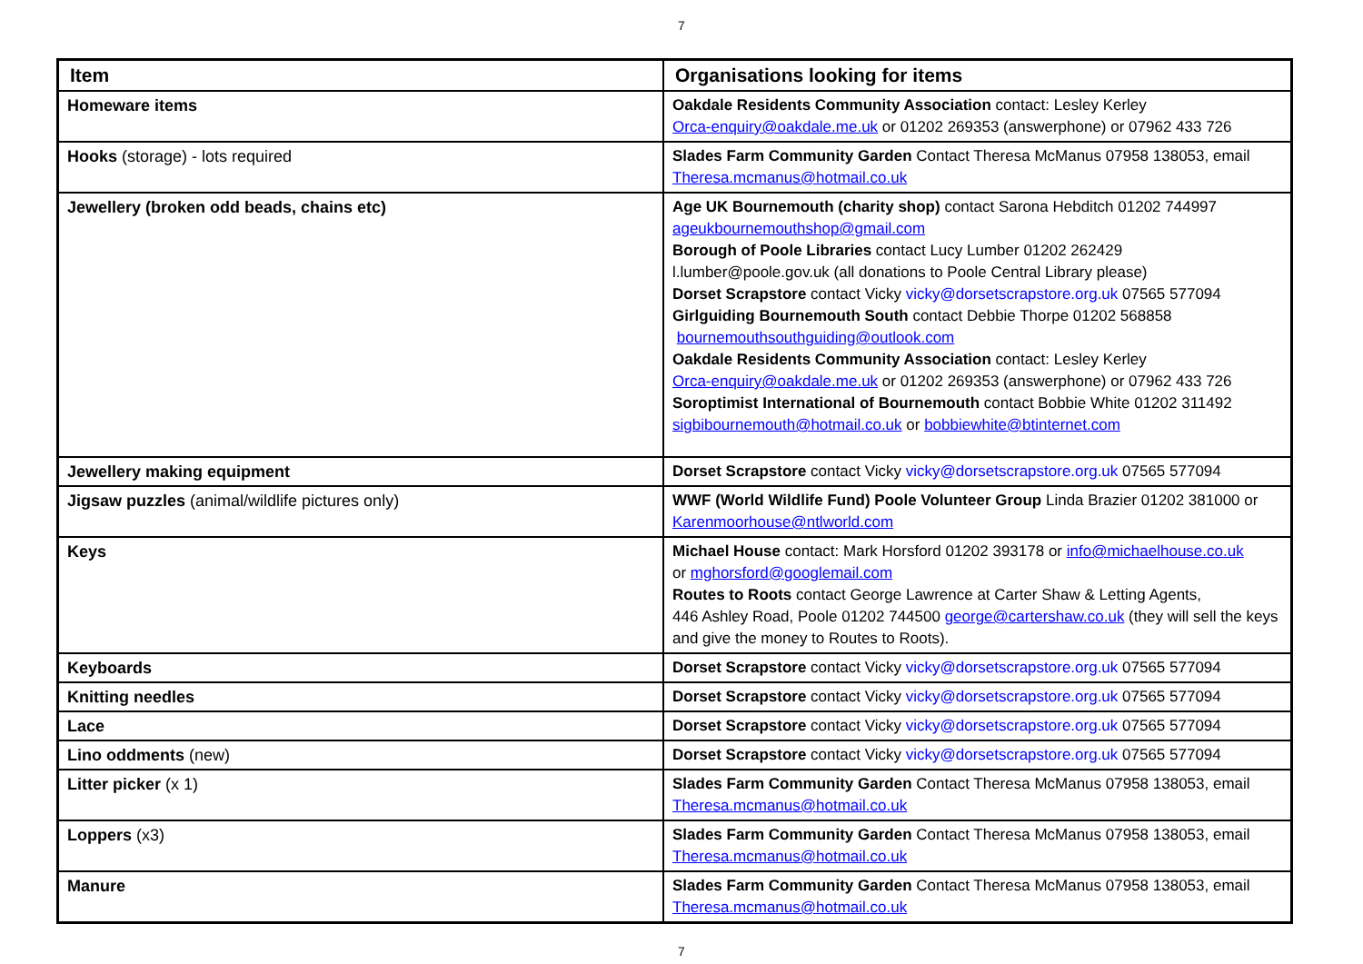7
| Item | Organisations looking for items |
| --- | --- |
| Homeware items | Oakdale Residents Community Association contact: Lesley Kerley Orca-enquiry@oakdale.me.uk or 01202 269353 (answerphone) or 07962 433 726 |
| Hooks (storage) - lots required | Slades Farm Community Garden Contact Theresa McManus 07958 138053, email Theresa.mcmanus@hotmail.co.uk |
| Jewellery (broken odd beads, chains etc) | Age UK Bournemouth (charity shop) contact Sarona Hebditch 01202 744997 ageukbournemouthshop@gmail.com Borough of Poole Libraries contact Lucy Lumber 01202 262429 l.lumber@poole.gov.uk (all donations to Poole Central Library please) Dorset Scrapstore contact Vicky vicky@dorsetscrapstore.org.uk 07565 577094 Girlguiding Bournemouth South contact Debbie Thorpe 01202 568858 bournemouthsouthguiding@outlook.com Oakdale Residents Community Association contact: Lesley Kerley Orca-enquiry@oakdale.me.uk or 01202 269353 (answerphone) or 07962 433 726 Soroptimist International of Bournemouth contact Bobbie White 01202 311492 sigbibournemouth@hotmail.co.uk or bobbiewhite@btinternet.com |
| Jewellery making equipment | Dorset Scrapstore contact Vicky vicky@dorsetscrapstore.org.uk 07565 577094 |
| Jigsaw puzzles (animal/wildlife pictures only) | WWF (World Wildlife Fund) Poole Volunteer Group Linda Brazier 01202 381000 or Karenmoorhouse@ntlworld.com |
| Keys | Michael House contact: Mark Horsford 01202 393178 or info@michaelhouse.co.uk or mghorsford@googlemail.com Routes to Roots contact George Lawrence at Carter Shaw & Letting Agents, 446 Ashley Road, Poole 01202 744500 george@cartershaw.co.uk (they will sell the keys and give the money to Routes to Roots). |
| Keyboards | Dorset Scrapstore contact Vicky vicky@dorsetscrapstore.org.uk 07565 577094 |
| Knitting needles | Dorset Scrapstore contact Vicky vicky@dorsetscrapstore.org.uk 07565 577094 |
| Lace | Dorset Scrapstore contact Vicky vicky@dorsetscrapstore.org.uk 07565 577094 |
| Lino oddments (new) | Dorset Scrapstore contact Vicky vicky@dorsetscrapstore.org.uk 07565 577094 |
| Litter picker (x 1) | Slades Farm Community Garden Contact Theresa McManus 07958 138053, email Theresa.mcmanus@hotmail.co.uk |
| Loppers (x3) | Slades Farm Community Garden Contact Theresa McManus 07958 138053, email Theresa.mcmanus@hotmail.co.uk |
| Manure | Slades Farm Community Garden Contact Theresa McManus 07958 138053, email Theresa.mcmanus@hotmail.co.uk |
7